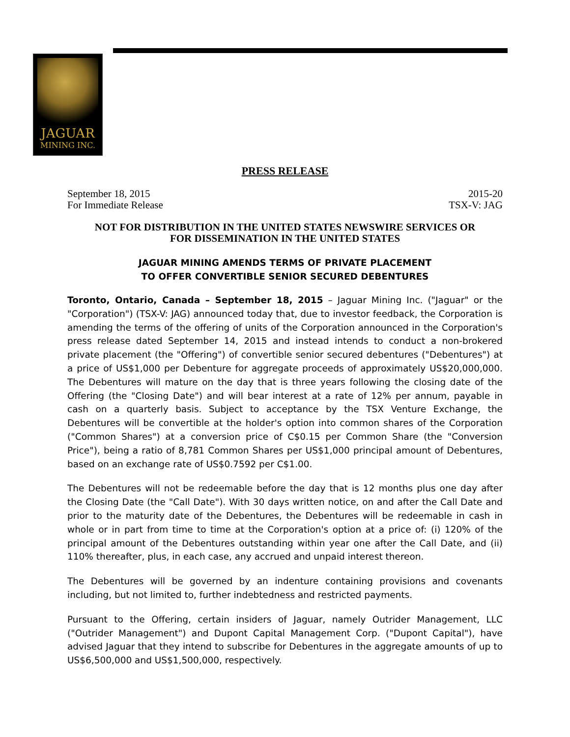JAGUAR
MINING INC.
PRESS RELEASE
September 18, 2015
For Immediate Release
2015-20
TSX-V: JAG
NOT FOR DISTRIBUTION IN THE UNITED STATES NEWSWIRE SERVICES OR
FOR DISSEMINATION IN THE UNITED STATES
JAGUAR MINING AMENDS TERMS OF PRIVATE PLACEMENT
TO OFFER CONVERTIBLE SENIOR SECURED DEBENTURES
Toronto, Ontario, Canada – September 18, 2015 – Jaguar Mining Inc. ("Jaguar" or the "Corporation") (TSX-V: JAG) announced today that, due to investor feedback, the Corporation is amending the terms of the offering of units of the Corporation announced in the Corporation's press release dated September 14, 2015 and instead intends to conduct a non-brokered private placement (the "Offering") of convertible senior secured debentures ("Debentures") at a price of US$1,000 per Debenture for aggregate proceeds of approximately US$20,000,000. The Debentures will mature on the day that is three years following the closing date of the Offering (the "Closing Date") and will bear interest at a rate of 12% per annum, payable in cash on a quarterly basis. Subject to acceptance by the TSX Venture Exchange, the Debentures will be convertible at the holder's option into common shares of the Corporation ("Common Shares") at a conversion price of C$0.15 per Common Share (the "Conversion Price"), being a ratio of 8,781 Common Shares per US$1,000 principal amount of Debentures, based on an exchange rate of US$0.7592 per C$1.00.
The Debentures will not be redeemable before the day that is 12 months plus one day after the Closing Date (the "Call Date"). With 30 days written notice, on and after the Call Date and prior to the maturity date of the Debentures, the Debentures will be redeemable in cash in whole or in part from time to time at the Corporation's option at a price of: (i) 120% of the principal amount of the Debentures outstanding within year one after the Call Date, and (ii) 110% thereafter, plus, in each case, any accrued and unpaid interest thereon.
The Debentures will be governed by an indenture containing provisions and covenants including, but not limited to, further indebtedness and restricted payments.
Pursuant to the Offering, certain insiders of Jaguar, namely Outrider Management, LLC ("Outrider Management") and Dupont Capital Management Corp. ("Dupont Capital"), have advised Jaguar that they intend to subscribe for Debentures in the aggregate amounts of up to US$6,500,000 and US$1,500,000, respectively.